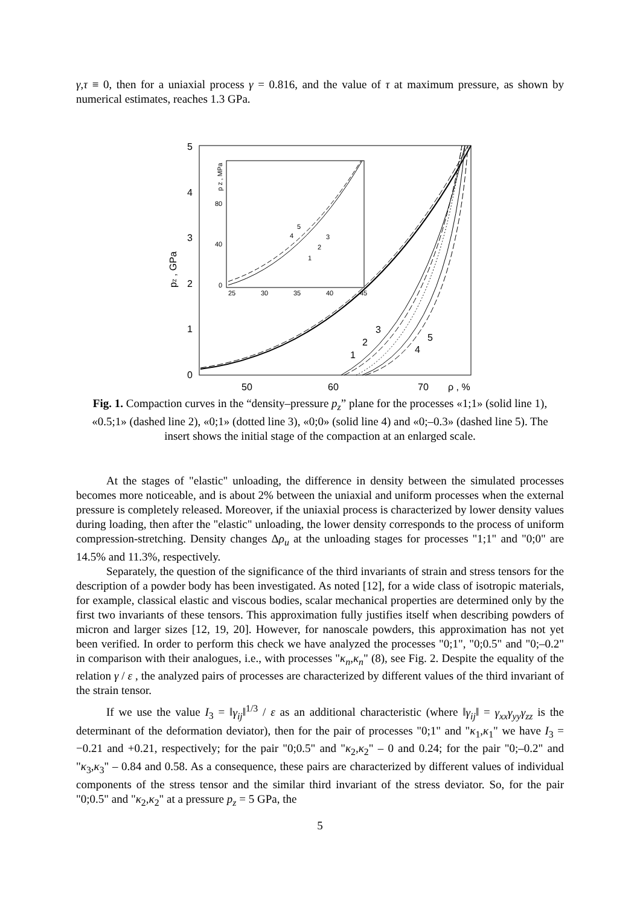γ,τ ≡ 0, then for a uniaxial process γ = 0.816, and the value of τ at maximum pressure, as shown by numerical estimates, reaches 1.3 GPa.
5
4
3
2
1
0
50
60
70
ρ , %
pz , GPa
25
30
35
40
45
0
40
80
p z , MPa
5
4
3
2
1
3
2
1
5
4
Fig. 1. Compaction curves in the “density–pressure p<sub>z</sub>” plane for the processes «1;1» (solid line 1), «0.5;1» (dashed line 2), «0;1» (dotted line 3), «0;0» (solid line 4) and «0;–0.3» (dashed line 5). The insert shows the initial stage of the compaction at an enlarged scale.
At the stages of "elastic" unloading, the difference in density between the simulated processes becomes more noticeable, and is about 2% between the uniaxial and uniform processes when the external pressure is completely released. Moreover, if the uniaxial process is characterized by lower density values during loading, then after the "elastic" unloading, the lower density corresponds to the process of uniform compression-stretching. Density changes Δρ<sub>u</sub> at the unloading stages for processes "1;1" and "0;0" are 14.5% and 11.3%, respectively.
Separately, the question of the significance of the third invariants of strain and stress tensors for the description of a powder body has been investigated. As noted [12], for a wide class of isotropic materials, for example, classical elastic and viscous bodies, scalar mechanical properties are determined only by the first two invariants of these tensors. This approximation fully justifies itself when describing powders of micron and larger sizes [12, 19, 20]. However, for nanoscale powders, this approximation has not yet been verified. In order to perform this check we have analyzed the processes "0;1", "0;0.5" and "0;–0.2" in comparison with their analogues, i.e., with processes "κ<sub>n</sub>,κ<sub>n</sub>" (8), see Fig. 2. Despite the equality of the relation γ / ε , the analyzed pairs of processes are characterized by different values of the third invariant of the strain tensor.
If we use the value I<sub>3</sub> = ‖γ<sub>ij</sub>‖<sup>1/3</sup> / ε as an additional characteristic (where ‖γ<sub>ij</sub>‖ = γ<sub>xx</sub>γ<sub>yy</sub>γ<sub>zz</sub> is the determinant of the deformation deviator), then for the pair of processes "0;1" and "κ<sub>1</sub>,κ<sub>1</sub>" we have I<sub>3</sub> = −0.21 and +0.21, respectively; for the pair "0;0.5" and "κ<sub>2</sub>,κ<sub>2</sub>" – 0 and 0.24; for the pair "0;–0.2" and "κ<sub>3</sub>,κ<sub>3</sub>" – 0.84 and 0.58. As a consequence, these pairs are characterized by different values of individual components of the stress tensor and the similar third invariant of the stress deviator. So, for the pair "0;0.5" and "κ<sub>2</sub>,κ<sub>2</sub>" at a pressure p<sub>z</sub> = 5 GPa, the
5